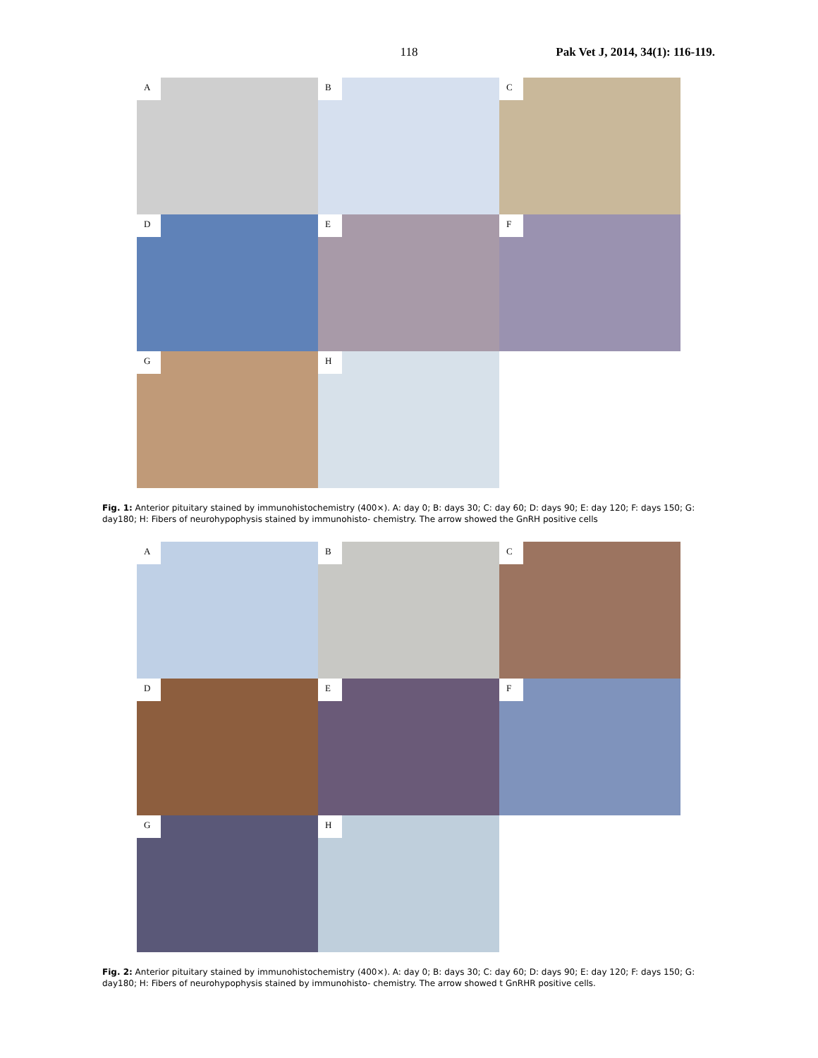118
Pak Vet J, 2014, 34(1): 116-119.
A
B
C
D
E
F
G
H
Fig. 1: Anterior pituitary stained by immunohistochemistry (400×). A: day 0; B: days 30; C: day 60; D: days 90; E: day 120; F: days 150; G: day180; H: Fibers of neurohypophysis stained by immunohisto- chemistry. The arrow showed the GnRH positive cells
A
B
C
D
E
F
G
H
Fig. 2: Anterior pituitary stained by immunohistochemistry (400×). A: day 0; B: days 30; C: day 60; D: days 90; E: day 120; F: days 150; G: day180; H: Fibers of neurohypophysis stained by immunohisto- chemistry. The arrow showed t GnRHR positive cells.